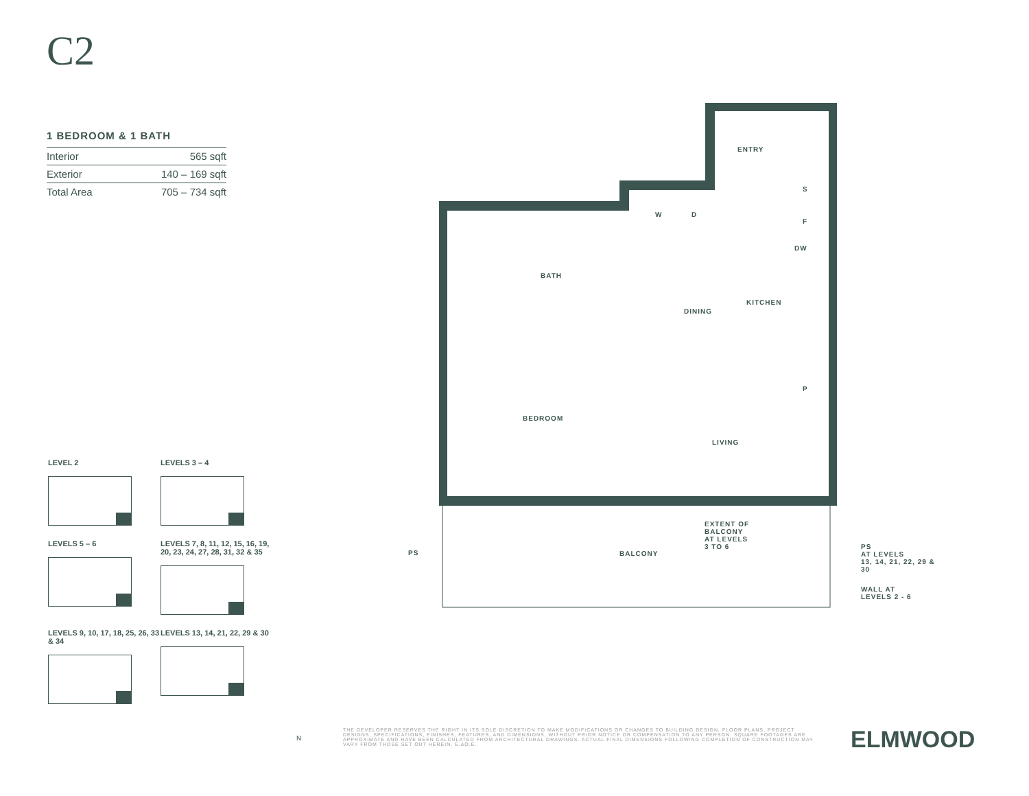C2
1 BEDROOM & 1 BATH
| Interior | 565 sqft |
| Exterior | 140 – 169 sqft |
| Total Area | 705 – 734 sqft |
LEVEL 2
LEVELS 3 – 4
LEVELS 5 – 6
LEVELS 7, 8, 11, 12, 15, 16, 19, 20, 23, 24, 27, 28, 31, 32 & 35
LEVELS 9, 10, 17, 18, 25, 26, 33 & 34
LEVELS 13, 14, 21, 22, 29 & 30
ENTRY
W D
BATH
DINING
KITCHEN
BEDROOM
LIVING
S
F
DW
P
PS BALCONY
EXTENT OF
BALCONY
AT LEVELS
3 TO 6
PS
AT LEVELS
13, 14, 21, 22, 29 & 30
WALL AT
LEVELS 2 - 6
N
THE DEVELOPER RESERVES THE RIGHT IN ITS SOLE DISCRETION TO MAKE MODIFICATIONS OR CHANGES TO BUILDING DESIGN, FLOOR PLANS, PROJECT DESIGNS, SPECIFICATIONS, FINISHES, FEATURES, AND DIMENSIONS, WITHOUT PRIOR NOTICE OR COMPENSATION TO ANY PERSON. SQUARE FOOTAGES ARE APPROXIMATE AND HAVE BEEN CALCULATED FROM ARCHITECTURAL DRAWINGS. ACTUAL FINAL DIMENSIONS FOLLOWING COMPLETION OF CONSTRUCTION MAY VARY FROM THOSE SET OUT HEREIN. E.&O.E.
ELMWOOD